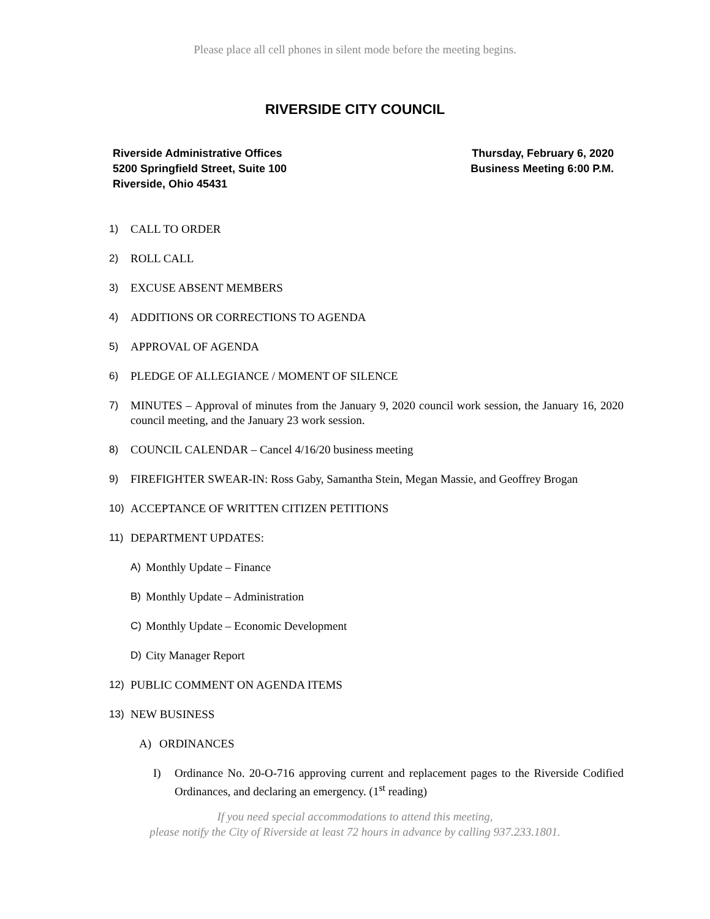Please place all cell phones in silent mode before the meeting begins.
RIVERSIDE CITY COUNCIL
Riverside Administrative Offices
5200 Springfield Street, Suite 100
Riverside, Ohio 45431
Thursday, February 6, 2020
Business Meeting 6:00 P.M.
1) CALL TO ORDER
2) ROLL CALL
3) EXCUSE ABSENT MEMBERS
4) ADDITIONS OR CORRECTIONS TO AGENDA
5) APPROVAL OF AGENDA
6) PLEDGE OF ALLEGIANCE / MOMENT OF SILENCE
7) MINUTES – Approval of minutes from the January 9, 2020 council work session, the January 16, 2020 council meeting, and the January 23 work session.
8) COUNCIL CALENDAR – Cancel 4/16/20 business meeting
9) FIREFIGHTER SWEAR-IN: Ross Gaby, Samantha Stein, Megan Massie, and Geoffrey Brogan
10) ACCEPTANCE OF WRITTEN CITIZEN PETITIONS
11) DEPARTMENT UPDATES:
A) Monthly Update – Finance
B) Monthly Update – Administration
C) Monthly Update – Economic Development
D) City Manager Report
12) PUBLIC COMMENT ON AGENDA ITEMS
13) NEW BUSINESS
A) ORDINANCES
I) Ordinance No. 20-O-716 approving current and replacement pages to the Riverside Codified Ordinances, and declaring an emergency. (1<sup>st</sup> reading)
If you need special accommodations to attend this meeting,
please notify the City of Riverside at least 72 hours in advance by calling 937.233.1801.